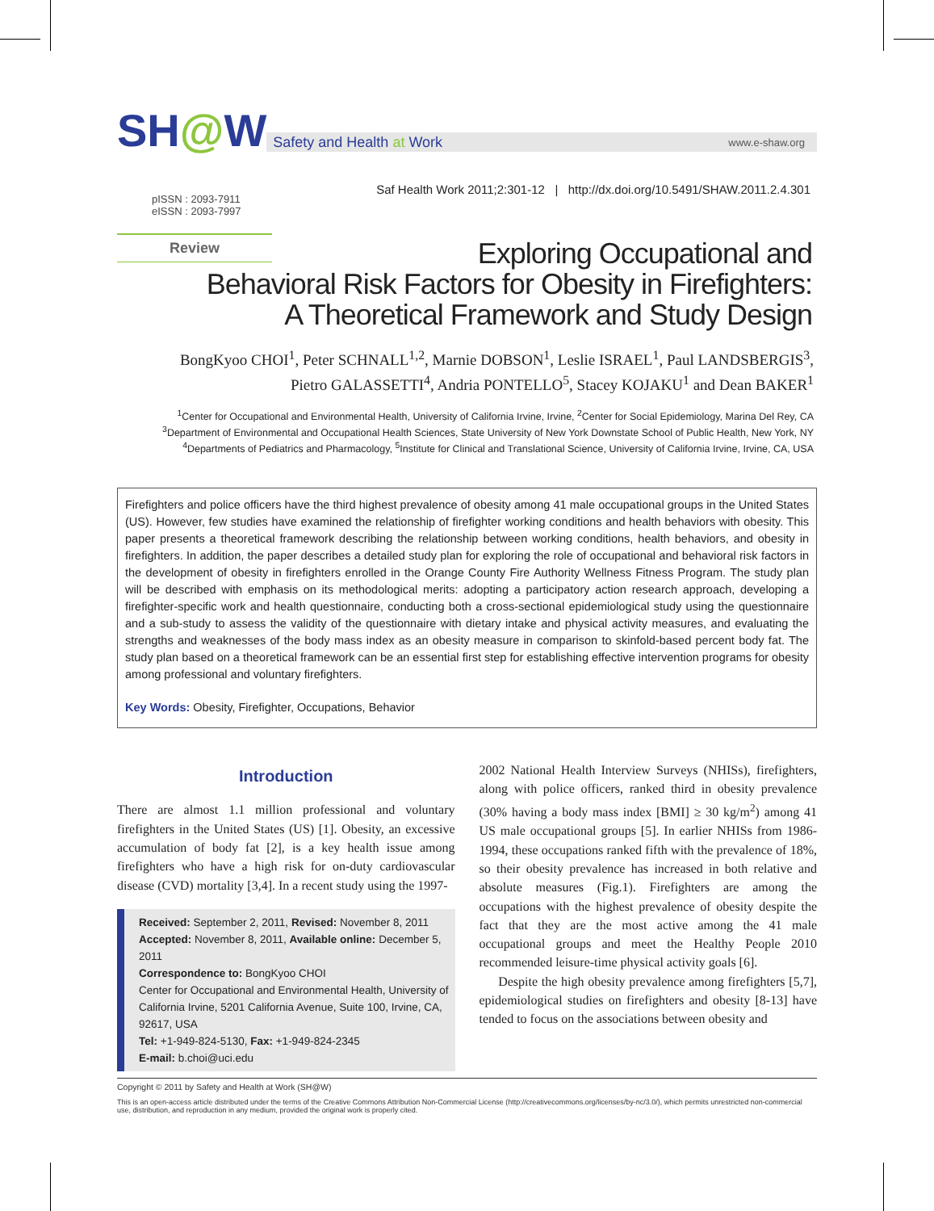SH@W
Safety and Health at Work www.e-shaw.org
Saf Health Work 2011;2:301-12 | http://dx.doi.org/10.5491/SHAW.2011.2.4.301
pISSN : 2093-7911
eISSN : 2093-7997
Review
Exploring Occupational and
Behavioral Risk Factors for Obesity in Firefighters:
A Theoretical Framework and Study Design
BongKyoo CHOI<sup>1</sup>, Peter SCHNALL<sup>1,2</sup>, Marnie DOBSON<sup>1</sup>, Leslie ISRAEL<sup>1</sup>, Paul LANDSBERGIS<sup>3</sup>,
Pietro GALASSETTI<sup>4</sup>, Andria PONTELLO<sup>5</sup>, Stacey KOJAKU<sup>1</sup> and Dean BAKER<sup>1</sup>
<sup>1</sup> Center for Occupational and Environmental Health, University of California Irvine, Irvine, <sup>2</sup>Center for Social Epidemiology, Marina Del Rey, CA
<sup>3</sup> Department of Environmental and Occupational Health Sciences, State University of New York Downstate School of Public Health, New York, NY
<sup>4</sup> Departments of Pediatrics and Pharmacology, <sup>5</sup>Institute for Clinical and Translational Science, University of California Irvine, Irvine, CA, USA
Firefighters and police officers have the third highest prevalence of obesity among 41 male occupational groups in the United States (US). However, few studies have examined the relationship of firefighter working conditions and health behaviors with obesity. This paper presents a theoretical framework describing the relationship between working conditions, health behaviors, and obesity in firefighters. In addition, the paper describes a detailed study plan for exploring the role of occupational and behavioral risk factors in the development of obesity in firefighters enrolled in the Orange County Fire Authority Wellness Fitness Program. The study plan will be described with emphasis on its methodological merits: adopting a participatory action research approach, developing a firefighter-specific work and health questionnaire, conducting both a cross-sectional epidemiological study using the questionnaire and a sub-study to assess the validity of the questionnaire with dietary intake and physical activity measures, and evaluating the strengths and weaknesses of the body mass index as an obesity measure in comparison to skinfold-based percent body fat. The study plan based on a theoretical framework can be an essential first step for establishing effective intervention programs for obesity among professional and voluntary firefighters.
Key Words: Obesity, Firefighter, Occupations, Behavior
Introduction
There are almost 1.1 million professional and voluntary firefighters in the United States (US) [1]. Obesity, an excessive accumulation of body fat [2], is a key health issue among firefighters who have a high risk for on-duty cardiovascular disease (CVD) mortality [3,4]. In a recent study using the 1997-
Received: September 2, 2011, Revised: November 8, 2011
Accepted: November 8, 2011, Available online: December 5, 2011
Correspondence to: BongKyoo CHOI
Center for Occupational and Environmental Health, University of California Irvine, 5201 California Avenue, Suite 100, Irvine, CA, 92617, USA
Tel: +1-949-824-5130, Fax: +1-949-824-2345
E-mail: b.choi@uci.edu
2002 National Health Interview Surveys (NHISs), firefighters, along with police officers, ranked third in obesity prevalence (30% having a body mass index [BMI] ≥ 30 kg/m<sup>2</sup>) among 41 US male occupational groups [5]. In earlier NHISs from 1986-1994, these occupations ranked fifth with the prevalence of 18%, so their obesity prevalence has increased in both relative and absolute measures (Fig.1). Firefighters are among the occupations with the highest prevalence of obesity despite the fact that they are the most active among the 41 male occupational groups and meet the Healthy People 2010 recommended leisure-time physical activity goals [6].
Despite the high obesity prevalence among firefighters [5,7], epidemiological studies on firefighters and obesity [8-13] have tended to focus on the associations between obesity and
Copyright © 2011 by Safety and Health at Work (SH@W)
This is an open-access article distributed under the terms of the Creative Commons Attribution Non-Commercial License (http://creativecommons.org/licenses/by-nc/3.0/), which permits unrestricted non-commercial use, distribution, and reproduction in any medium, provided the original work is properly cited.